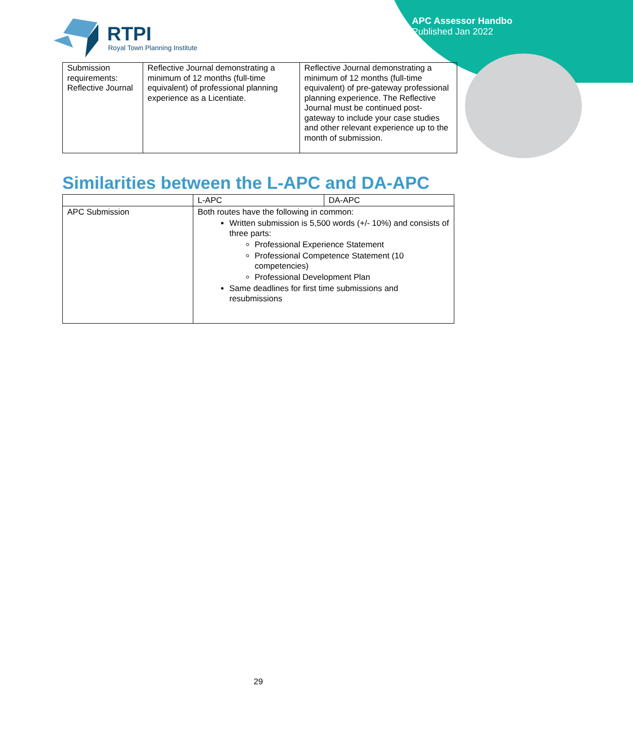APC Assessor Handbo
Published Jan 2022
RTPI
Royal Town Planning Institute
| Submission requirements: Reflective Journal | Reflective Journal demonstrating a minimum of 12 months (full-time equivalent) of professional planning experience as a Licentiate. | Reflective Journal demonstrating a minimum of 12 months (full-time equivalent) of pre-gateway professional planning experience. The Reflective Journal must be continued post-gateway to include your case studies and other relevant experience up to the month of submission. |
Similarities between the L-APC and DA-APC
| | L-APC | DA-APC |
| APC Submission | Both routes have the following in common: Written submission is 5,500 words (+/- 10%) and consists of three parts: Professional Experience Statement Professional Competence Statement (10 competencies) Professional Development Plan Same deadlines for first time submissions and resubmissions | |
29